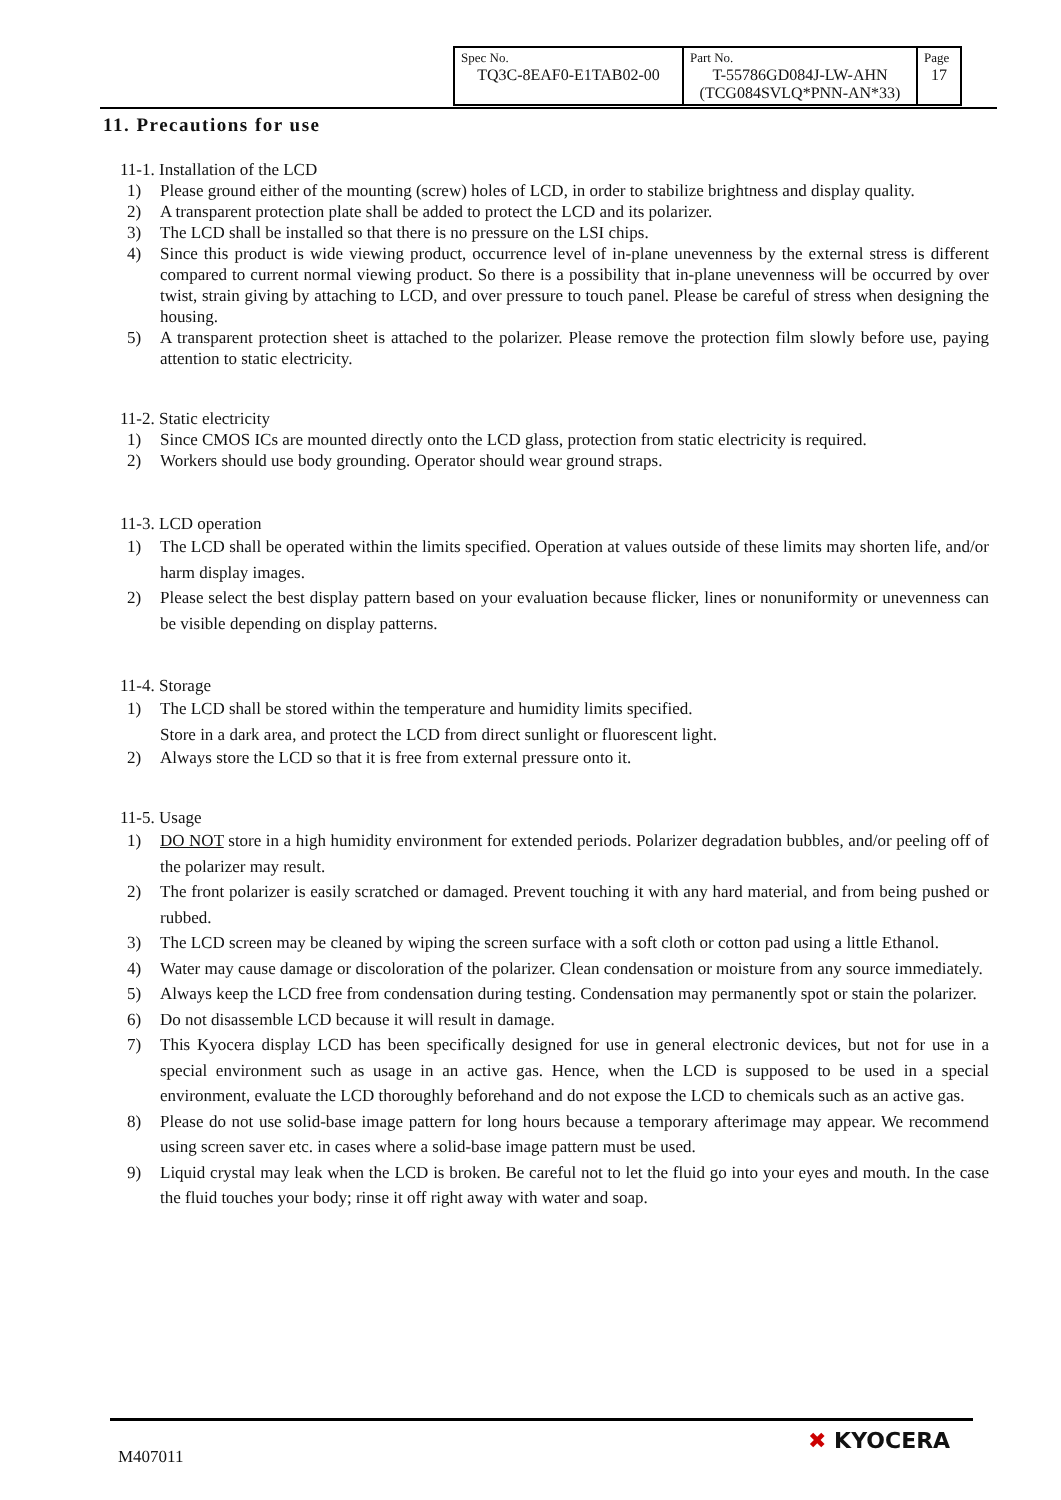| Spec No. TQ3C-8EAF0-E1TAB02-00 | Part No. T-55786GD084J-LW-AHN (TCG084SVLQ*PNN-AN*33) | Page 17 |
11. Precautions for use
11-1. Installation of the LCD
1) Please ground either of the mounting (screw) holes of LCD, in order to stabilize brightness and display quality.
2) A transparent protection plate shall be added to protect the LCD and its polarizer.
3) The LCD shall be installed so that there is no pressure on the LSI chips.
4) Since this product is wide viewing product, occurrence level of in-plane unevenness by the external stress is different compared to current normal viewing product. So there is a possibility that in-plane unevenness will be occurred by over twist, strain giving by attaching to LCD, and over pressure to touch panel. Please be careful of stress when designing the housing.
5) A transparent protection sheet is attached to the polarizer. Please remove the protection film slowly before use, paying attention to static electricity.
11-2. Static electricity
1) Since CMOS ICs are mounted directly onto the LCD glass, protection from static electricity is required.
2) Workers should use body grounding. Operator should wear ground straps.
11-3. LCD operation
1) The LCD shall be operated within the limits specified. Operation at values outside of these limits may shorten life, and/or harm display images.
2) Please select the best display pattern based on your evaluation because flicker, lines or nonuniformity or unevenness can be visible depending on display patterns.
11-4. Storage
1) The LCD shall be stored within the temperature and humidity limits specified.
Store in a dark area, and protect the LCD from direct sunlight or fluorescent light.
2) Always store the LCD so that it is free from external pressure onto it.
11-5. Usage
1) DO NOT store in a high humidity environment for extended periods. Polarizer degradation bubbles, and/or peeling off of the polarizer may result.
2) The front polarizer is easily scratched or damaged. Prevent touching it with any hard material, and from being pushed or rubbed.
3) The LCD screen may be cleaned by wiping the screen surface with a soft cloth or cotton pad using a little Ethanol.
4) Water may cause damage or discoloration of the polarizer. Clean condensation or moisture from any source immediately.
5) Always keep the LCD free from condensation during testing. Condensation may permanently spot or stain the polarizer.
6) Do not disassemble LCD because it will result in damage.
7) This Kyocera display LCD has been specifically designed for use in general electronic devices, but not for use in a special environment such as usage in an active gas. Hence, when the LCD is supposed to be used in a special environment, evaluate the LCD thoroughly beforehand and do not expose the LCD to chemicals such as an active gas.
8) Please do not use solid-base image pattern for long hours because a temporary afterimage may appear. We recommend using screen saver etc. in cases where a solid-base image pattern must be used.
9) Liquid crystal may leak when the LCD is broken. Be careful not to let the fluid go into your eyes and mouth. In the case the fluid touches your body; rinse it off right away with water and soap.
M407011
✖ KYOCERA